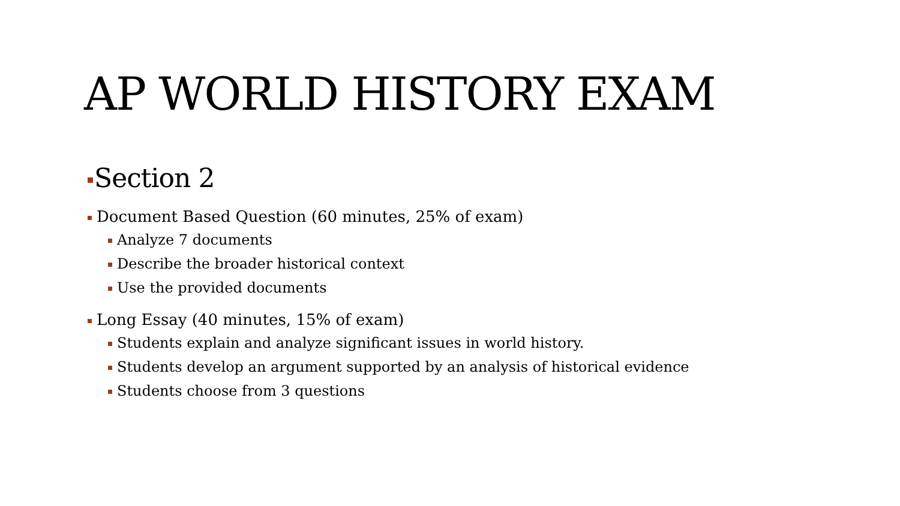AP WORLD HISTORY EXAM
Section 2
Document Based Question (60 minutes, 25% of exam)
Analyze 7 documents
Describe the broader historical context
Use the provided documents
Long Essay (40 minutes, 15% of exam)
Students explain and analyze significant issues in world history.
Students develop an argument supported by an analysis of historical evidence
Students choose from 3 questions